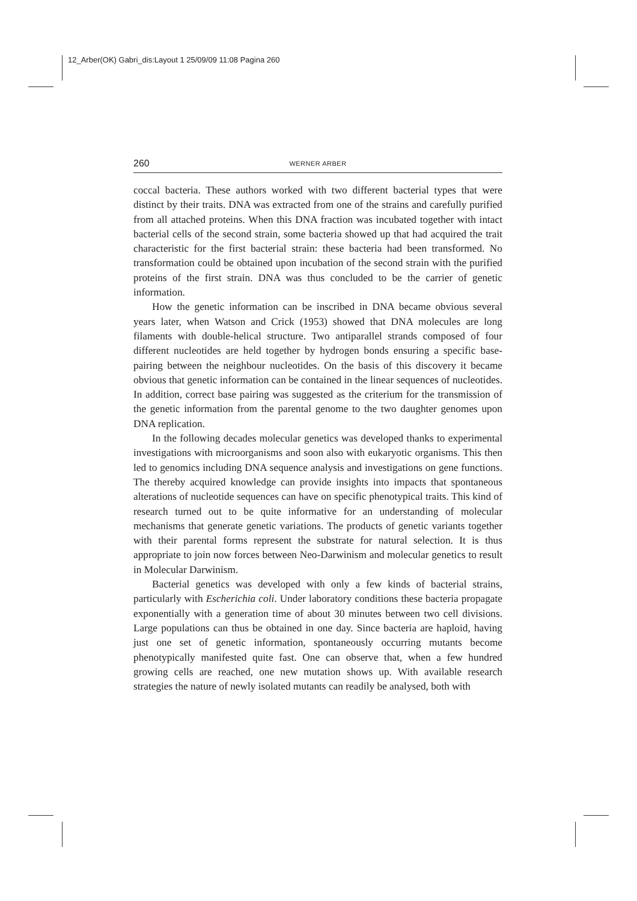12_Arber(OK) Gabri_dis:Layout 1 25/09/09 11:08 Pagina 260
260 WERNER ARBER
coccal bacteria. These authors worked with two different bacterial types that were distinct by their traits. DNA was extracted from one of the strains and carefully purified from all attached proteins. When this DNA fraction was incubated together with intact bacterial cells of the second strain, some bacteria showed up that had acquired the trait characteristic for the first bacterial strain: these bacteria had been transformed. No transformation could be obtained upon incubation of the second strain with the purified proteins of the first strain. DNA was thus concluded to be the carrier of genetic information.
How the genetic information can be inscribed in DNA became obvious several years later, when Watson and Crick (1953) showed that DNA molecules are long filaments with double-helical structure. Two antiparallel strands composed of four different nucleotides are held together by hydrogen bonds ensuring a specific base-pairing between the neighbour nucleotides. On the basis of this discovery it became obvious that genetic information can be contained in the linear sequences of nucleotides. In addition, correct base pairing was suggested as the criterium for the transmission of the genetic information from the parental genome to the two daughter genomes upon DNA replication.
In the following decades molecular genetics was developed thanks to experimental investigations with microorganisms and soon also with eukaryotic organisms. This then led to genomics including DNA sequence analysis and investigations on gene functions. The thereby acquired knowledge can provide insights into impacts that spontaneous alterations of nucleotide sequences can have on specific phenotypical traits. This kind of research turned out to be quite informative for an understanding of molecular mechanisms that generate genetic variations. The products of genetic variants together with their parental forms represent the substrate for natural selection. It is thus appropriate to join now forces between Neo-Darwinism and molecular genetics to result in Molecular Darwinism.
Bacterial genetics was developed with only a few kinds of bacterial strains, particularly with Escherichia coli. Under laboratory conditions these bacteria propagate exponentially with a generation time of about 30 minutes between two cell divisions. Large populations can thus be obtained in one day. Since bacteria are haploid, having just one set of genetic information, spontaneously occurring mutants become phenotypically manifested quite fast. One can observe that, when a few hundred growing cells are reached, one new mutation shows up. With available research strategies the nature of newly isolated mutants can readily be analysed, both with